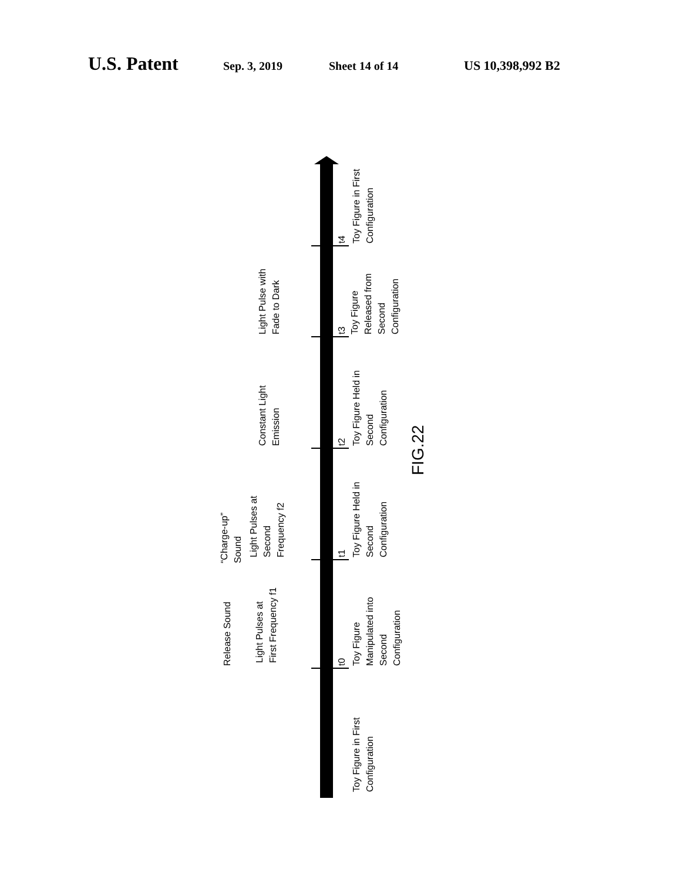U.S. Patent Sep. 3, 2019 Sheet 14 of 14 US 10,398,992 B2
Release Sound
“Charge-up”
Sound
Light Pulses at
First Frequency f1
Light Pulses at
Second
Frequency f2
Constant Light
Emission
Light Pulse with
Fade to Dark
Toy Figure in First
Configuration
t0
Toy Figure
Manipulated into
Second
Configuration
t1
Toy Figure Held in
Second
Configuration
t2
Toy Figure Held in
Second
Configuration
t3
Toy Figure
Released from
Second
Configuration
t4
Toy Figure in First
Configuration
FIG.22